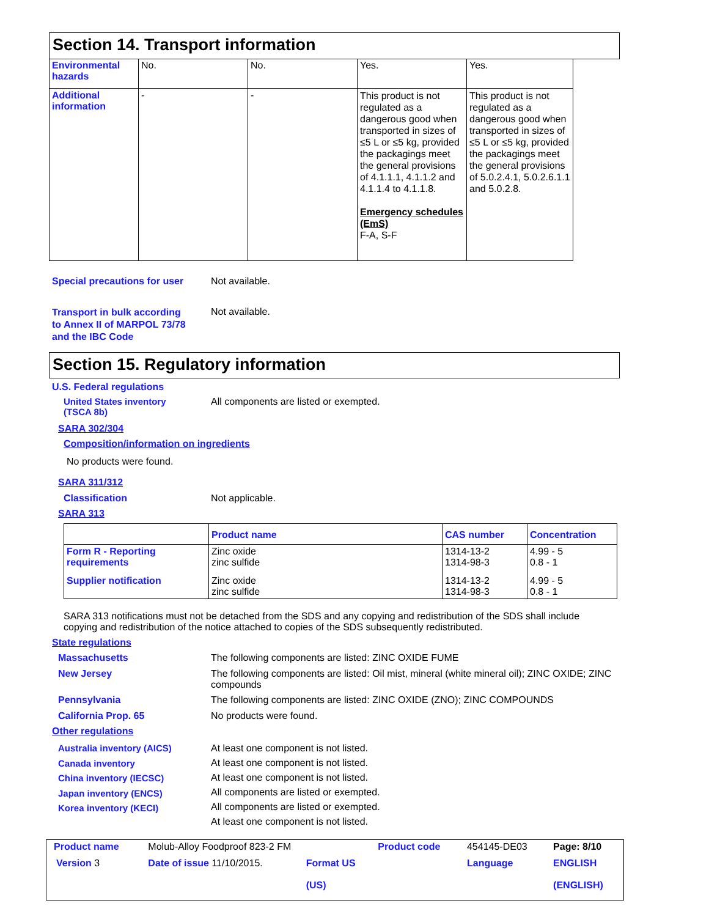Section 14. Transport information
| Environmental hazards | No. | No. | Yes. | Yes. |
| Additional information | - | - | This product is not regulated as a dangerous good when transported in sizes of ≤5 L or ≤5 kg, provided the packagings meet the general provisions of 4.1.1.1, 4.1.1.2 and 4.1.1.4 to 4.1.1.8. Emergency schedules (EmS) F-A, S-F | This product is not regulated as a dangerous good when transported in sizes of ≤5 L or ≤5 kg, provided the packagings meet the general provisions of 5.0.2.4.1, 5.0.2.6.1.1 and 5.0.2.8. |
Special precautions for user
Not available.
Transport in bulk according to Annex II of MARPOL 73/78 and the IBC Code
Not available.
Section 15. Regulatory information
U.S. Federal regulations
United States inventory
(TSCA 8b)
All components are listed or exempted.
SARA 302/304
Composition/information on ingredients
No products were found.
SARA 311/312
Classification Not applicable.
SARA 313
| | Product name | CAS number | Concentration |
| --- | --- | --- | --- |
| Form R - Reporting requirements | Zinc oxide zinc sulfide | 1314-13-2 1314-98-3 | 4.99 - 5 0.8 - 1 |
| Supplier notification | Zinc oxide zinc sulfide | 1314-13-2 1314-98-3 | 4.99 - 5 0.8 - 1 |
SARA 313 notifications must not be detached from the SDS and any copying and redistribution of the SDS shall include copying and redistribution of the notice attached to copies of the SDS subsequently redistributed.
State regulations
Massachusetts The following components are listed: ZINC OXIDE FUME
New Jersey The following components are listed: Oil mist, mineral (white mineral oil); ZINC OXIDE; ZINC compounds
Pennsylvania The following components are listed: ZINC OXIDE (ZNO); ZINC COMPOUNDS
California Prop. 65 No products were found.
Other regulations
Australia inventory (AICS)
Canada inventory
China inventory (IECSC)
Japan inventory (ENCS)
Korea inventory (KECI)
At least one component is not listed.
At least one component is not listed.
At least one component is not listed.
All components are listed or exempted.
All components are listed or exempted.
At least one component is not listed.
| Product name | Molub-Alloy Foodproof 823-2 FM | | Product code | 454145-DE03 | Page: 8/10 |
| Version 3 | Date of issue 11/10/2015. | Format US (US) | | Language | ENGLISH (ENGLISH) |